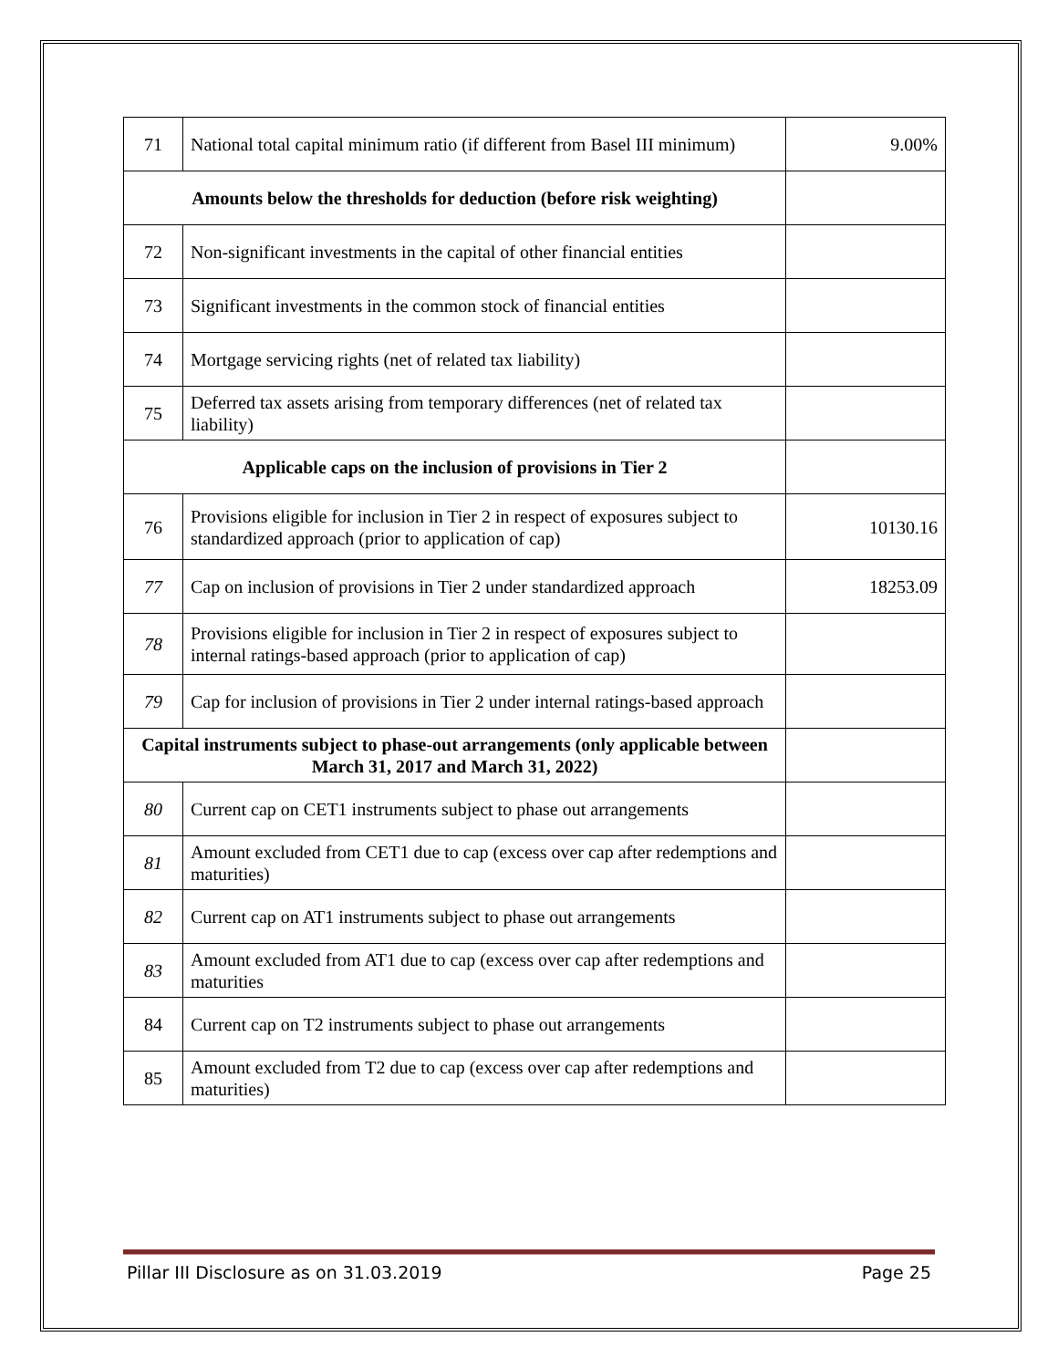| 71 | National total capital minimum ratio (if different from Basel III minimum) | 9.00% |
| Amounts below the thresholds for deduction (before risk weighting) | | |
| 72 | Non-significant investments in the capital of other financial entities | |
| 73 | Significant investments in the common stock of financial entities | |
| 74 | Mortgage servicing rights (net of related tax liability) | |
| 75 | Deferred tax assets arising from temporary differences (net of related tax liability) | |
| Applicable caps on the inclusion of provisions in Tier 2 | | |
| 76 | Provisions eligible for inclusion in Tier 2 in respect of exposures subject to standardized approach (prior to application of cap) | 10130.16 |
| 77 | Cap on inclusion of provisions in Tier 2 under standardized approach | 18253.09 |
| 78 | Provisions eligible for inclusion in Tier 2 in respect of exposures subject to internal ratings-based approach (prior to application of cap) | |
| 79 | Cap for inclusion of provisions in Tier 2 under internal ratings-based approach | |
| Capital instruments subject to phase-out arrangements (only applicable between March 31, 2017 and March 31, 2022) | | |
| 80 | Current cap on CET1 instruments subject to phase out arrangements | |
| 81 | Amount excluded from CET1 due to cap (excess over cap after redemptions and maturities) | |
| 82 | Current cap on AT1 instruments subject to phase out arrangements | |
| 83 | Amount excluded from AT1 due to cap (excess over cap after redemptions and maturities | |
| 84 | Current cap on T2 instruments subject to phase out arrangements | |
| 85 | Amount excluded from T2 due to cap (excess over cap after redemptions and maturities) | |
Pillar III Disclosure as on 31.03.2019 Page 25